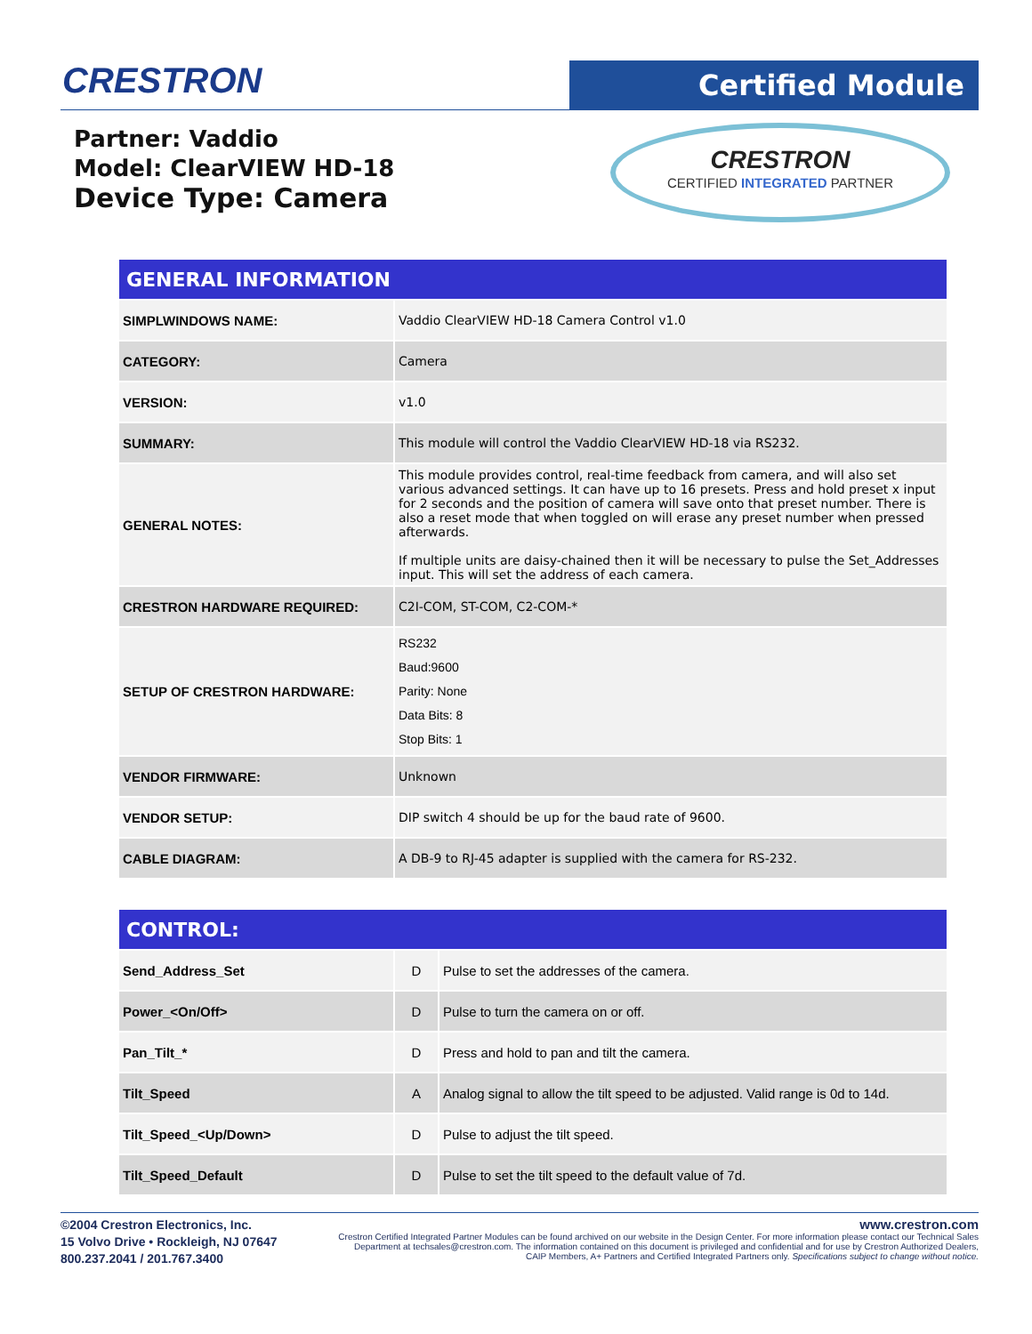CRESTRON Certified Module
Partner: Vaddio
Model: ClearVIEW HD-18
Device Type: Camera
CRESTRON
CERTIFIED INTEGRATED PARTNER
| GENERAL INFORMATION | |
| SIMPLWINDOWS NAME: | Vaddio ClearVIEW HD-18 Camera Control v1.0 |
| CATEGORY: | Camera |
| VERSION: | v1.0 |
| SUMMARY: | This module will control the Vaddio ClearVIEW HD-18 via RS232. |
| GENERAL NOTES: | This module provides control, real-time feedback from camera, and will also set various advanced settings. It can have up to 16 presets. Press and hold preset x input for 2 seconds and the position of camera will save onto that preset number. There is also a reset mode that when toggled on will erase any preset number when pressed afterwards. If multiple units are daisy-chained then it will be necessary to pulse the Set_Addresses input. This will set the address of each camera. |
| CRESTRON HARDWARE REQUIRED: | C2I-COM, ST-COM, C2-COM-* |
| SETUP OF CRESTRON HARDWARE: | RS232 Baud:9600 Parity: None Data Bits: 8 Stop Bits: 1 |
| VENDOR FIRMWARE: | Unknown |
| VENDOR SETUP: | DIP switch 4 should be up for the baud rate of 9600. |
| CABLE DIAGRAM: | A DB-9 to RJ-45 adapter is supplied with the camera for RS-232. |
| CONTROL: | | |
| Send_Address_Set | D | Pulse to set the addresses of the camera. |
| Power_<On/Off> | D | Pulse to turn the camera on or off. |
| Pan_Tilt_* | D | Press and hold to pan and tilt the camera. |
| Tilt_Speed | A | Analog signal to allow the tilt speed to be adjusted. Valid range is 0d to 14d. |
| Tilt_Speed_<Up/Down> | D | Pulse to adjust the tilt speed. |
| Tilt_Speed_Default | D | Pulse to set the tilt speed to the default value of 7d. |
©2004 Crestron Electronics, Inc.
15 Volvo Drive • Rockleigh, NJ 07647
800.237.2041 / 201.767.3400
www.crestron.com
Crestron Certified Integrated Partner Modules can be found archived on our website in the Design Center. For more information please contact our Technical Sales Department at techsales@crestron.com. The information contained on this document is privileged and confidential and for use by Crestron Authorized Dealers, CAIP Members, A+ Partners and Certified Integrated Partners only. Specifications subject to change without notice.